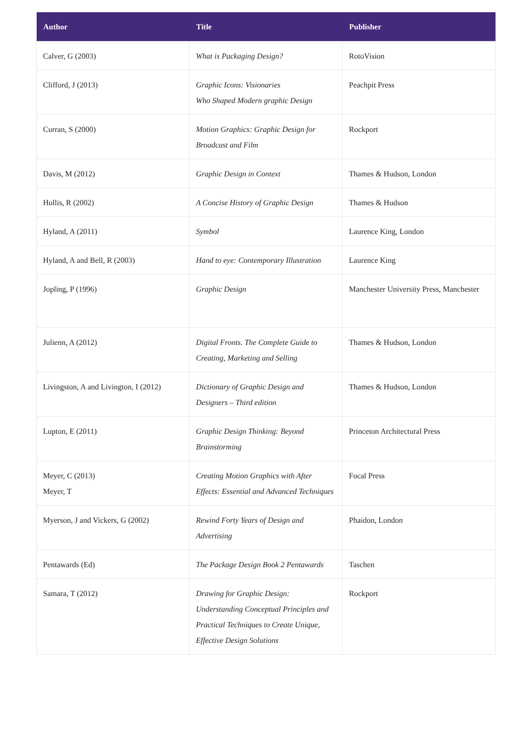| Author | Title | Publisher |
| --- | --- | --- |
| Calver, G (2003) | What is Packaging Design? | RotoVision |
| Clifford, J (2013) | Graphic Icons: Visionaries Who Shaped Modern graphic Design | Peachpit Press |
| Curran, S (2000) | Motion Graphics: Graphic Design for Broadcast and Film | Rockport |
| Davis, M (2012) | Graphic Design in Context | Thames & Hudson, London |
| Hollis, R (2002) | A Concise History of Graphic Design | Thames & Hudson |
| Hyland, A (2011) | Symbol | Laurence King, London |
| Hyland, A and Bell, R (2003) | Hand to eye: Contemporary Illustration | Laurence King |
| Jopling, P (1996) | Graphic Design | Manchester University Press, Manchester |
| Julienn, A (2012) | Digital Fronts. The Complete Guide to Creating, Marketing and Selling | Thames & Hudson, London |
| Livingston, A and Livington, I (2012) | Dictionary of Graphic Design and Designers – Third edition | Thames & Hudson, London |
| Lupton, E (2011) | Graphic Design Thinking: Beyond Brainstorming | Princeton Architectural Press |
| Meyer, C (2013) Meyer, T | Creating Motion Graphics with After Effects: Essential and Advanced Techniques | Focal Press |
| Myerson, J and Vickers, G (2002) | Rewind Forty Years of Design and Advertising | Phaidon, London |
| Pentawards (Ed) | The Package Design Book 2 Pentawards | Taschen |
| Samara, T (2012) | Drawing for Graphic Design: Understanding Conceptual Principles and Practical Techniques to Create Unique, Effective Design Solutions | Rockport |